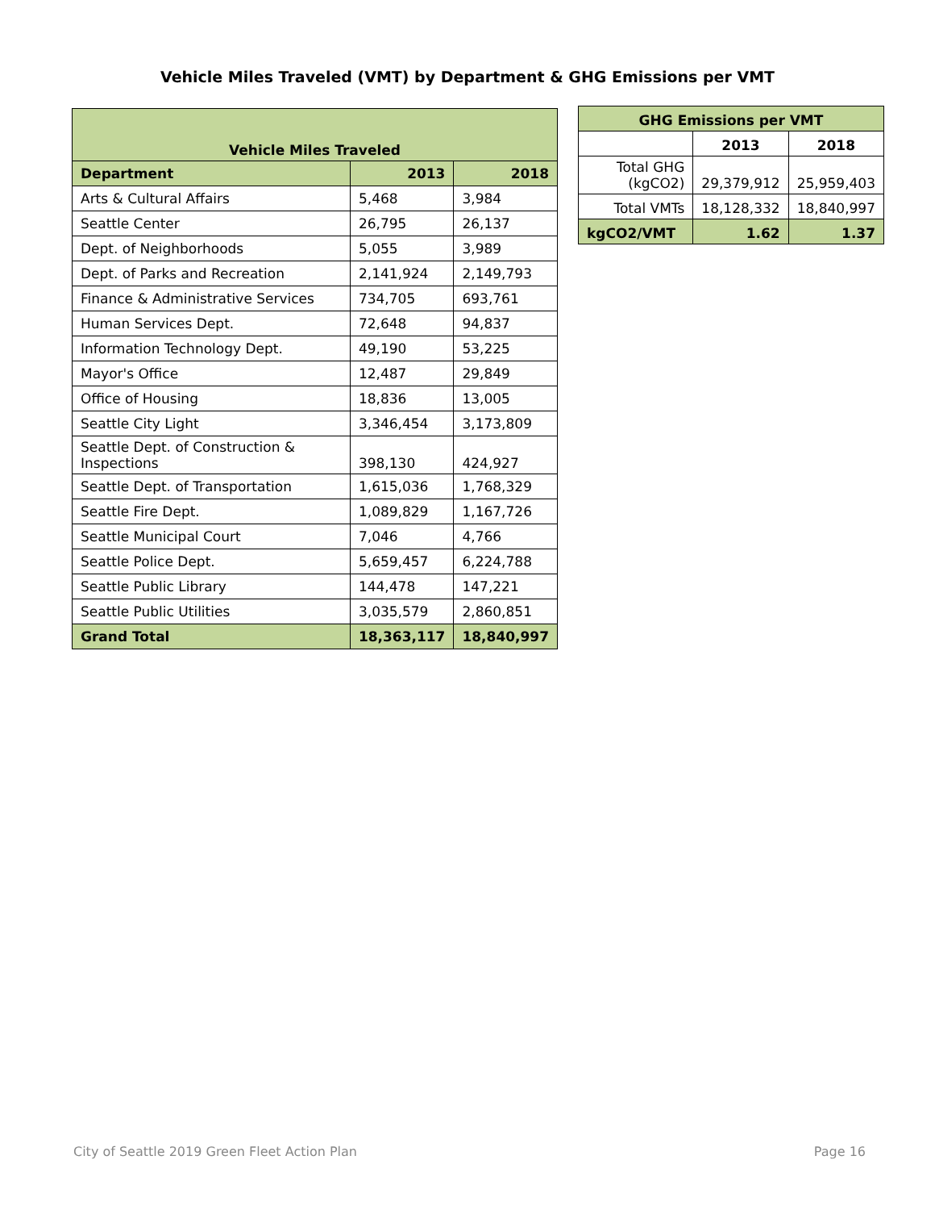Vehicle Miles Traveled (VMT) by Department & GHG Emissions per VMT
| Vehicle Miles Traveled | | |
| Department | 2013 | 2018 |
| Arts & Cultural Affairs | 5,468 | 3,984 |
| Seattle Center | 26,795 | 26,137 |
| Dept. of Neighborhoods | 5,055 | 3,989 |
| Dept. of Parks and Recreation | 2,141,924 | 2,149,793 |
| Finance & Administrative Services | 734,705 | 693,761 |
| Human Services Dept. | 72,648 | 94,837 |
| Information Technology Dept. | 49,190 | 53,225 |
| Mayor's Office | 12,487 | 29,849 |
| Office of Housing | 18,836 | 13,005 |
| Seattle City Light | 3,346,454 | 3,173,809 |
| Seattle Dept. of Construction & Inspections | 398,130 | 424,927 |
| Seattle Dept. of Transportation | 1,615,036 | 1,768,329 |
| Seattle Fire Dept. | 1,089,829 | 1,167,726 |
| Seattle Municipal Court | 7,046 | 4,766 |
| Seattle Police Dept. | 5,659,457 | 6,224,788 |
| Seattle Public Library | 144,478 | 147,221 |
| Seattle Public Utilities | 3,035,579 | 2,860,851 |
| Grand Total | 18,363,117 | 18,840,997 |
| GHG Emissions per VMT | | |
| | 2013 | 2018 |
| Total GHG (kgCO2) | 29,379,912 | 25,959,403 |
| Total VMTs | 18,128,332 | 18,840,997 |
| kgCO2/VMT | 1.62 | 1.37 |
City of Seattle 2019 Green Fleet Action Plan Page 16